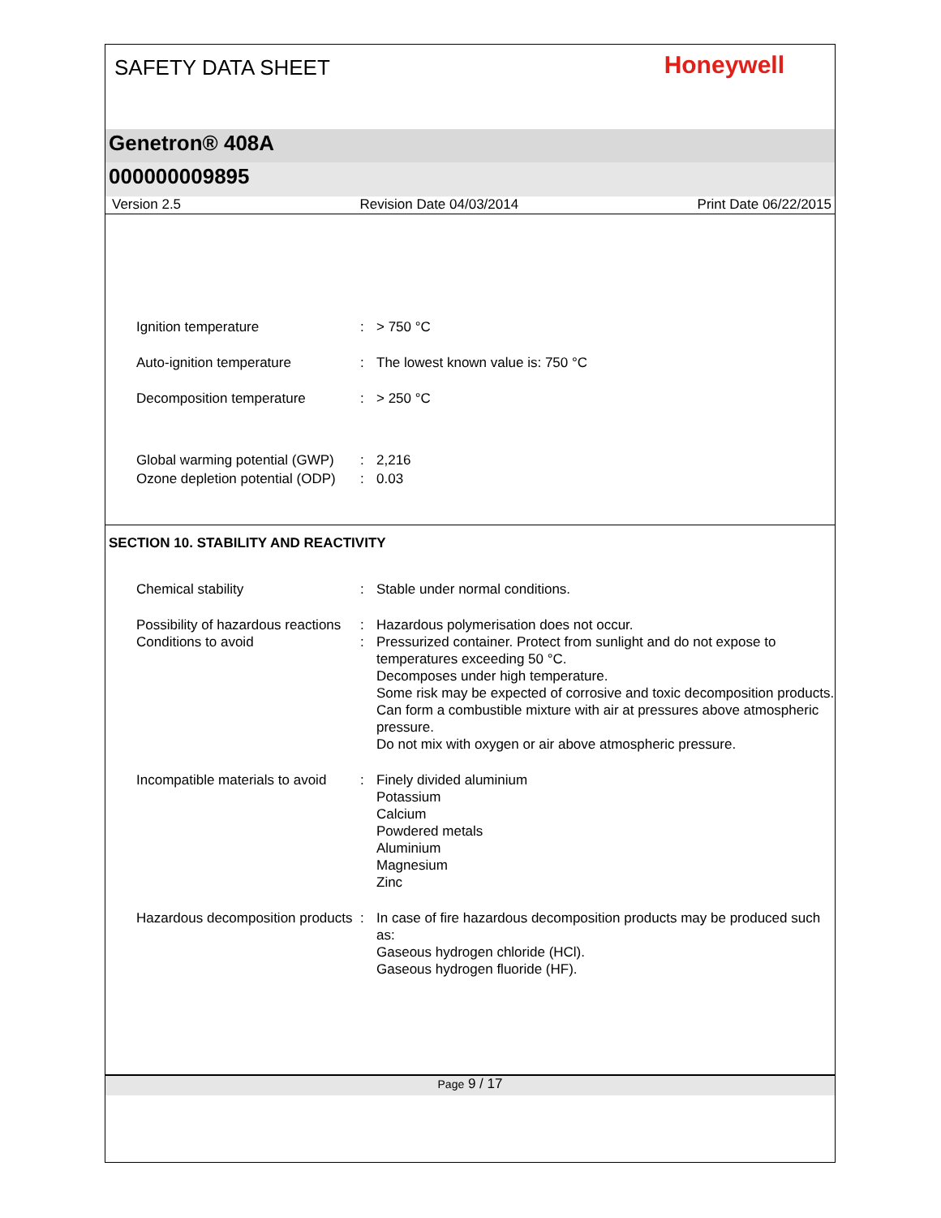SAFETY DATA SHEET
Honeywell
Genetron® 408A
000000009895
Version 2.5 Revision Date 04/03/2014 Print Date 06/22/2015
Ignition temperature : > 750 °C
Auto-ignition temperature : The lowest known value is: 750 °C
Decomposition temperature : > 250 °C
Global warming potential (GWP)
: 2,216
Ozone depletion potential (ODP)
: 0.03
SECTION 10. STABILITY AND REACTIVITY
Chemical stability : Stable under normal conditions.
Possibility of hazardous reactions
: Hazardous polymerisation does not occur.
Conditions to avoid : Pressurized container. Protect from sunlight and do not expose to temperatures exceeding 50 °C.
Decomposes under high temperature.
Some risk may be expected of corrosive and toxic decomposition products.
Can form a combustible mixture with air at pressures above atmospheric pressure.
Do not mix with oxygen or air above atmospheric pressure.
Incompatible materials to avoid
: Finely divided aluminium
Potassium
Calcium
Powdered metals
Aluminium
Magnesium
Zinc
Hazardous decomposition products
: In case of fire hazardous decomposition products may be produced such as:
Gaseous hydrogen chloride (HCl).
Gaseous hydrogen fluoride (HF).
Page 9 / 17